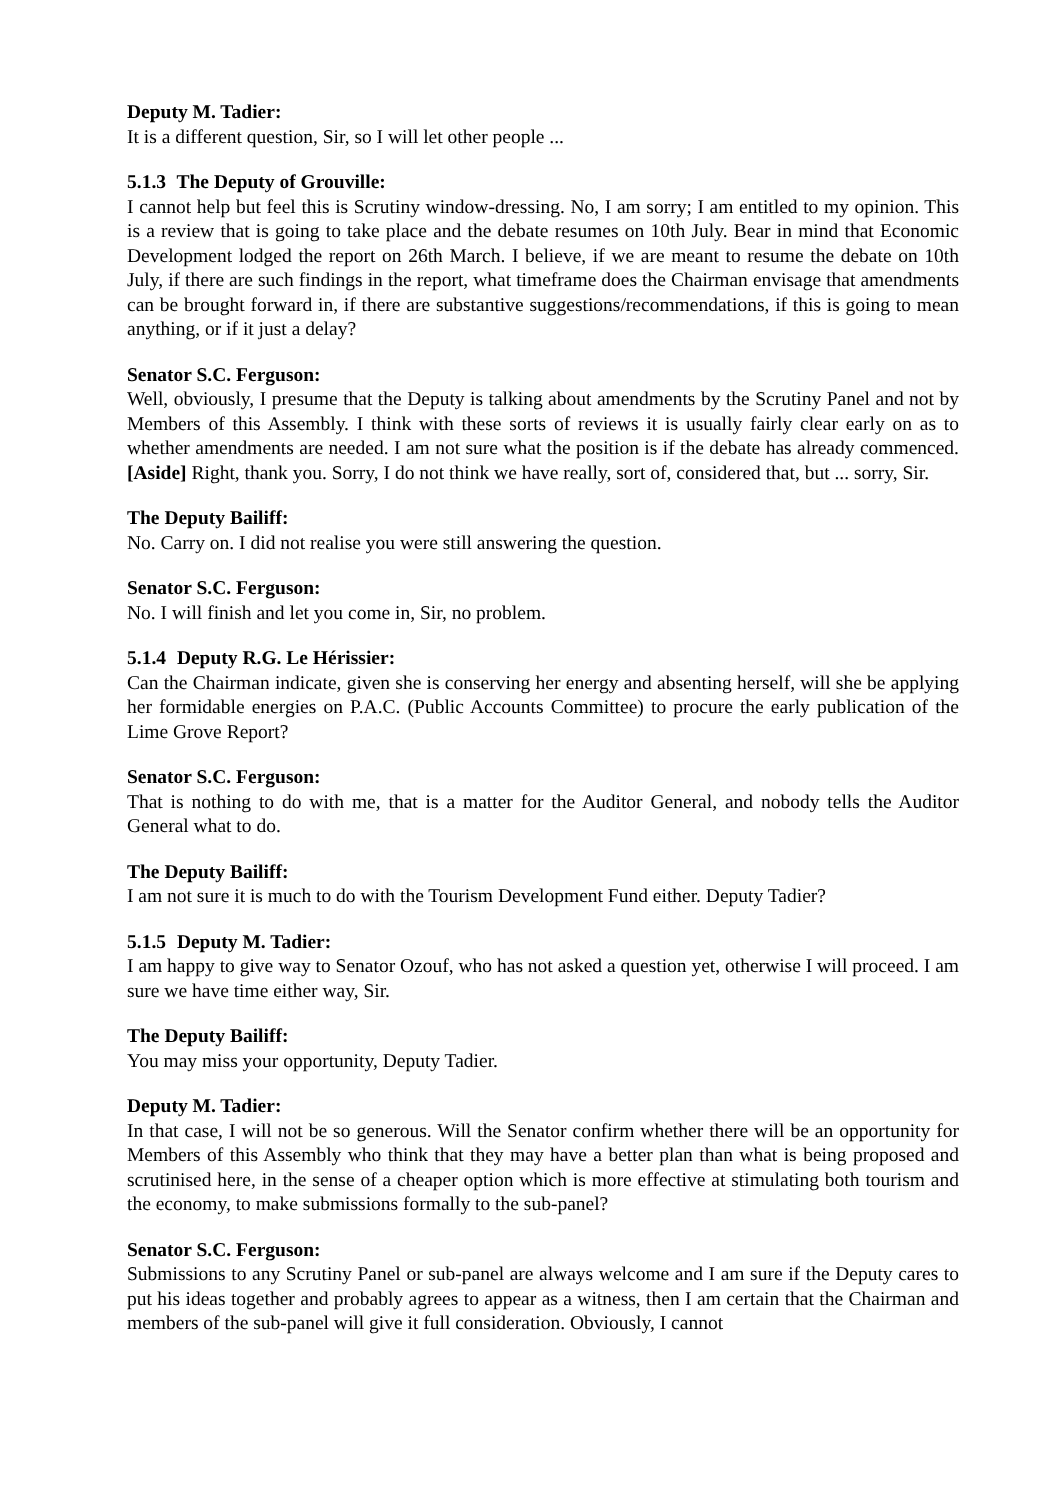Deputy M. Tadier:
It is a different question, Sir, so I will let other people ...
5.1.3 The Deputy of Grouville:
I cannot help but feel this is Scrutiny window-dressing. No, I am sorry; I am entitled to my opinion. This is a review that is going to take place and the debate resumes on 10th July. Bear in mind that Economic Development lodged the report on 26th March. I believe, if we are meant to resume the debate on 10th July, if there are such findings in the report, what timeframe does the Chairman envisage that amendments can be brought forward in, if there are substantive suggestions/recommendations, if this is going to mean anything, or if it just a delay?
Senator S.C. Ferguson:
Well, obviously, I presume that the Deputy is talking about amendments by the Scrutiny Panel and not by Members of this Assembly. I think with these sorts of reviews it is usually fairly clear early on as to whether amendments are needed. I am not sure what the position is if the debate has already commenced. [Aside] Right, thank you. Sorry, I do not think we have really, sort of, considered that, but ... sorry, Sir.
The Deputy Bailiff:
No. Carry on. I did not realise you were still answering the question.
Senator S.C. Ferguson:
No. I will finish and let you come in, Sir, no problem.
5.1.4 Deputy R.G. Le Hérissier:
Can the Chairman indicate, given she is conserving her energy and absenting herself, will she be applying her formidable energies on P.A.C. (Public Accounts Committee) to procure the early publication of the Lime Grove Report?
Senator S.C. Ferguson:
That is nothing to do with me, that is a matter for the Auditor General, and nobody tells the Auditor General what to do.
The Deputy Bailiff:
I am not sure it is much to do with the Tourism Development Fund either. Deputy Tadier?
5.1.5 Deputy M. Tadier:
I am happy to give way to Senator Ozouf, who has not asked a question yet, otherwise I will proceed. I am sure we have time either way, Sir.
The Deputy Bailiff:
You may miss your opportunity, Deputy Tadier.
Deputy M. Tadier:
In that case, I will not be so generous. Will the Senator confirm whether there will be an opportunity for Members of this Assembly who think that they may have a better plan than what is being proposed and scrutinised here, in the sense of a cheaper option which is more effective at stimulating both tourism and the economy, to make submissions formally to the sub-panel?
Senator S.C. Ferguson:
Submissions to any Scrutiny Panel or sub-panel are always welcome and I am sure if the Deputy cares to put his ideas together and probably agrees to appear as a witness, then I am certain that the Chairman and members of the sub-panel will give it full consideration. Obviously, I cannot